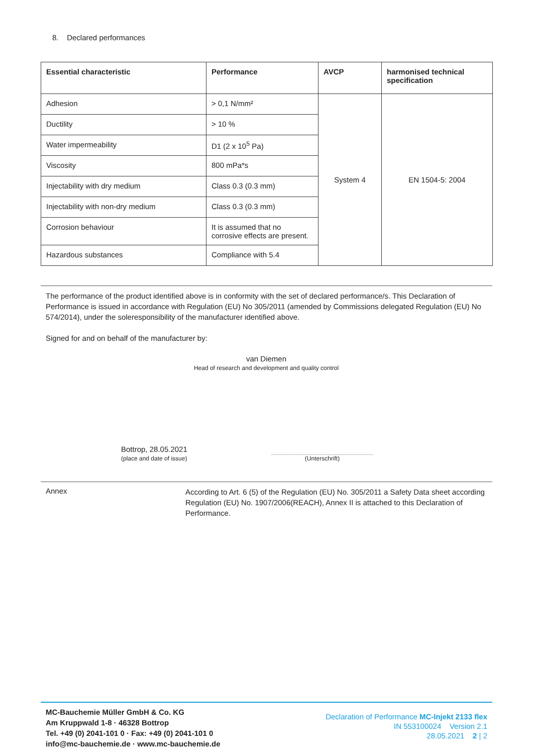8. Declared performances
| Essential characteristic | Performance | AVCP | harmonised technical specification |
| --- | --- | --- | --- |
| Adhesion | > 0,1 N/mm² | System 4 | EN 1504-5: 2004 |
| Ductility | > 10 % | | |
| Water impermeability | D1 (2 x 10<sup>5</sup> Pa) | | |
| Viscosity | 800 mPa*s | | |
| Injectability with dry medium | Class 0.3 (0.3 mm) | | |
| Injectability with non-dry medium | Class 0.3 (0.3 mm) | | |
| Corrosion behaviour | It is assumed that no corrosive effects are present. | | |
| Hazardous substances | Compliance with 5.4 | | |
The performance of the product identified above is in conformity with the set of declared performance/s. This Declaration of Performance is issued in accordance with Regulation (EU) No 305/2011 (amended by Commissions delegated Regulation (EU) No 574/2014), under the soleresponsibility of the manufacturer identified above.
Signed for and on behalf of the manufacturer by:
van Diemen
Head of research and development and quality control
Bottrop, 28.05.2021
(place and date of issue)
(Unterschrift)
Annex
According to Art. 6 (5) of the Regulation (EU) No. 305/2011 a Safety Data sheet according Regulation (EU) No. 1907/2006(REACH), Annex II is attached to this Declaration of Performance.
MC-Bauchemie Müller GmbH & Co. KG
Am Kruppwald 1-8 · 46328 Bottrop
Tel. +49 (0) 2041-101 0 · Fax: +49 (0) 2041-101 0
info@mc-bauchemie.de · www.mc-bauchemie.de
Declaration of Performance MC-Injekt 2133 flex
IN 553100024 Version 2.1
28.05.2021 2 | 2